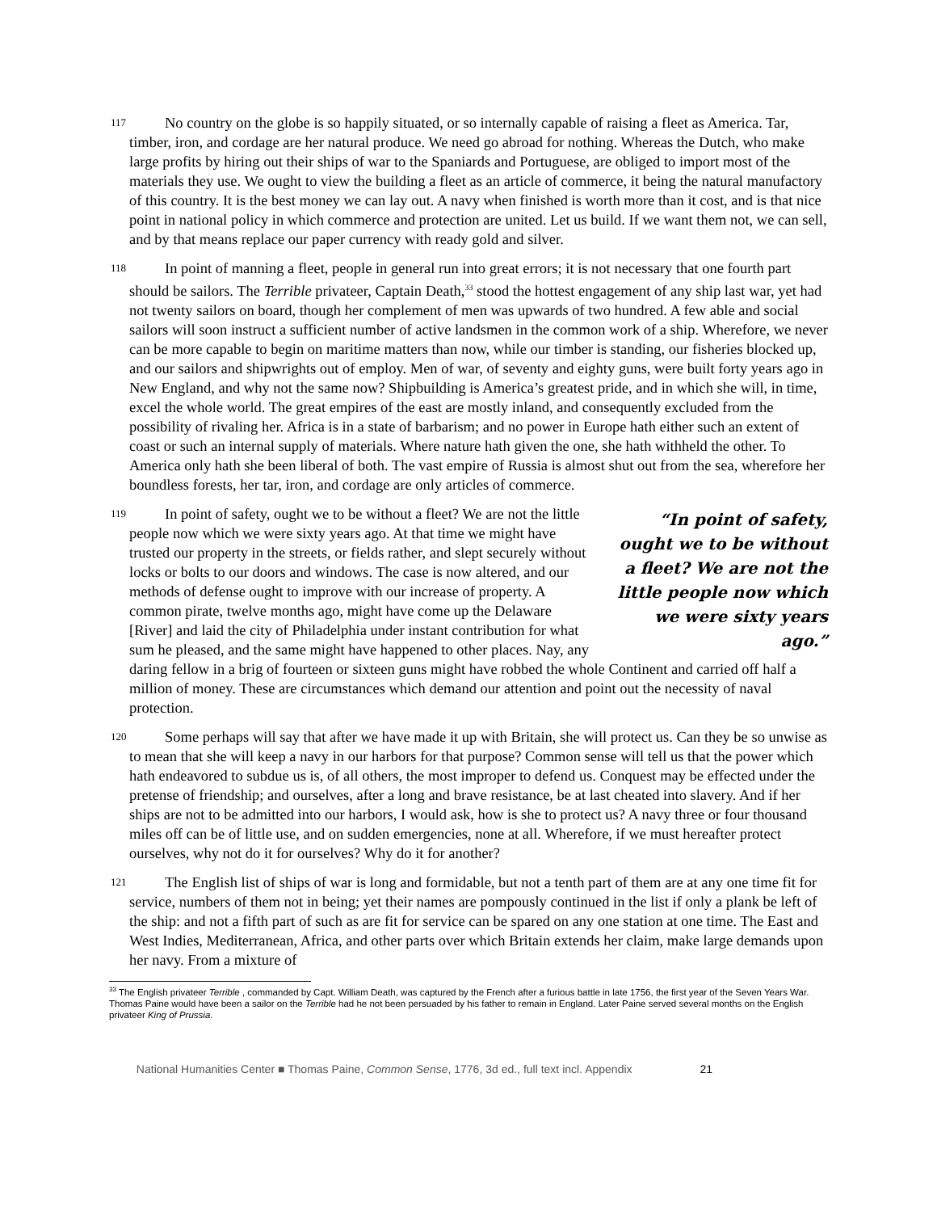117
No country on the globe is so happily situated, or so internally capable of raising a fleet as America. Tar, timber, iron, and cordage are her natural produce. We need go abroad for nothing. Whereas the Dutch, who make large profits by hiring out their ships of war to the Spaniards and Portuguese, are obliged to import most of the materials they use. We ought to view the building a fleet as an article of commerce, it being the natural manufactory of this country. It is the best money we can lay out. A navy when finished is worth more than it cost, and is that nice point in national policy in which commerce and protection are united. Let us build. If we want them not, we can sell, and by that means replace our paper currency with ready gold and silver.
118
In point of manning a fleet, people in general run into great errors; it is not necessary that one fourth part should be sailors. The Terrible privateer, Captain Death,<sup>33</sup> stood the hottest engagement of any ship last war, yet had not twenty sailors on board, though her complement of men was upwards of two hundred. A few able and social sailors will soon instruct a sufficient number of active landsmen in the common work of a ship. Wherefore, we never can be more capable to begin on maritime matters than now, while our timber is standing, our fisheries blocked up, and our sailors and shipwrights out of employ. Men of war, of seventy and eighty guns, were built forty years ago in New England, and why not the same now? Shipbuilding is America’s greatest pride, and in which she will, in time, excel the whole world. The great empires of the east are mostly inland, and consequently excluded from the possibility of rivaling her. Africa is in a state of barbarism; and no power in Europe hath either such an extent of coast or such an internal supply of materials. Where nature hath given the one, she hath withheld the other. To America only hath she been liberal of both. The vast empire of Russia is almost shut out from the sea, wherefore her boundless forests, her tar, iron, and cordage are only articles of commerce.
119
“In point of safety, ought we to be without a fleet? We are not the little people now which we were sixty years ago.”
In point of safety, ought we to be without a fleet? We are not the little people now which we were sixty years ago. At that time we might have trusted our property in the streets, or fields rather, and slept securely without locks or bolts to our doors and windows. The case is now altered, and our methods of defense ought to improve with our increase of property. A common pirate, twelve months ago, might have come up the Delaware [River] and laid the city of Philadelphia under instant contribution for what sum he pleased, and the same might have happened to other places. Nay, any daring fellow in a brig of fourteen or sixteen guns might have robbed the whole Continent and carried off half a million of money. These are circumstances which demand our attention and point out the necessity of naval protection.
120
Some perhaps will say that after we have made it up with Britain, she will protect us. Can they be so unwise as to mean that she will keep a navy in our harbors for that purpose? Common sense will tell us that the power which hath endeavored to subdue us is, of all others, the most improper to defend us. Conquest may be effected under the pretense of friendship; and ourselves, after a long and brave resistance, be at last cheated into slavery. And if her ships are not to be admitted into our harbors, I would ask, how is she to protect us? A navy three or four thousand miles off can be of little use, and on sudden emergencies, none at all. Wherefore, if we must hereafter protect ourselves, why not do it for ourselves? Why do it for another?
121
The English list of ships of war is long and formidable, but not a tenth part of them are at any one time fit for service, numbers of them not in being; yet their names are pompously continued in the list if only a plank be left of the ship: and not a fifth part of such as are fit for service can be spared on any one station at one time. The East and West Indies, Mediterranean, Africa, and other parts over which Britain extends her claim, make large demands upon her navy. From a mixture of
<sup>33</sup> The English privateer Terrible , commanded by Capt. William Death, was captured by the French after a furious battle in late 1756, the first year of the Seven Years War. Thomas Paine would have been a sailor on the Terrible had he not been persuaded by his father to remain in England. Later Paine served several months on the English privateer King of Prussia.
National Humanities Center ■ Thomas Paine, Common Sense, 1776, 3d ed., full text incl. Appendix 21